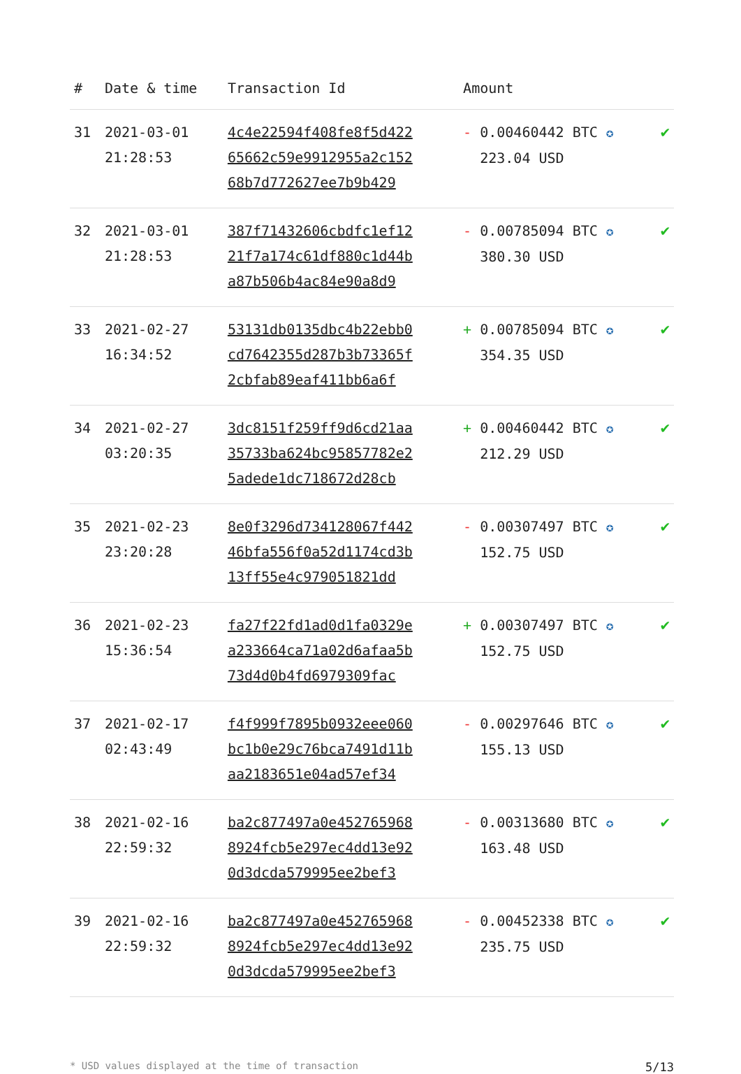| # | Date & time | Transaction Id | Amount | |
| --- | --- | --- | --- | --- |
| 31 | 2021-03-01 21:28:53 | 4c4e22594f408fe8f5d422 65662c59e9912955a2c152 68b7d772627ee7b9b429 | - 0.00460442 BTC ✪ 223.04 USD | ✔ |
| 32 | 2021-03-01 21:28:53 | 387f71432606cbdfc1ef12 21f7a174c61df880c1d44b a87b506b4ac84e90a8d9 | - 0.00785094 BTC ✪ 380.30 USD | ✔ |
| 33 | 2021-02-27 16:34:52 | 53131db0135dbc4b22ebb0 cd7642355d287b3b73365f 2cbfab89eaf411bb6a6f | + 0.00785094 BTC ✪ 354.35 USD | ✔ |
| 34 | 2021-02-27 03:20:35 | 3dc8151f259ff9d6cd21aa 35733ba624bc95857782e2 5adede1dc718672d28cb | + 0.00460442 BTC ✪ 212.29 USD | ✔ |
| 35 | 2021-02-23 23:20:28 | 8e0f3296d734128067f442 46bfa556f0a52d1174cd3b 13ff55e4c979051821dd | - 0.00307497 BTC ✪ 152.75 USD | ✔ |
| 36 | 2021-02-23 15:36:54 | fa27f22fd1ad0d1fa0329e a233664ca71a02d6afaa5b 73d4d0b4fd6979309fac | + 0.00307497 BTC ✪ 152.75 USD | ✔ |
| 37 | 2021-02-17 02:43:49 | f4f999f7895b0932eee060 bc1b0e29c76bca7491d11b aa2183651e04ad57ef34 | - 0.00297646 BTC ✪ 155.13 USD | ✔ |
| 38 | 2021-02-16 22:59:32 | ba2c877497a0e452765968 8924fcb5e297ec4dd13e92 0d3dcda579995ee2bef3 | - 0.00313680 BTC ✪ 163.48 USD | ✔ |
| 39 | 2021-02-16 22:59:32 | ba2c877497a0e452765968 8924fcb5e297ec4dd13e92 0d3dcda579995ee2bef3 | - 0.00452338 BTC ✪ 235.75 USD | ✔ |
* USD values displayed at the time of transaction 5/13